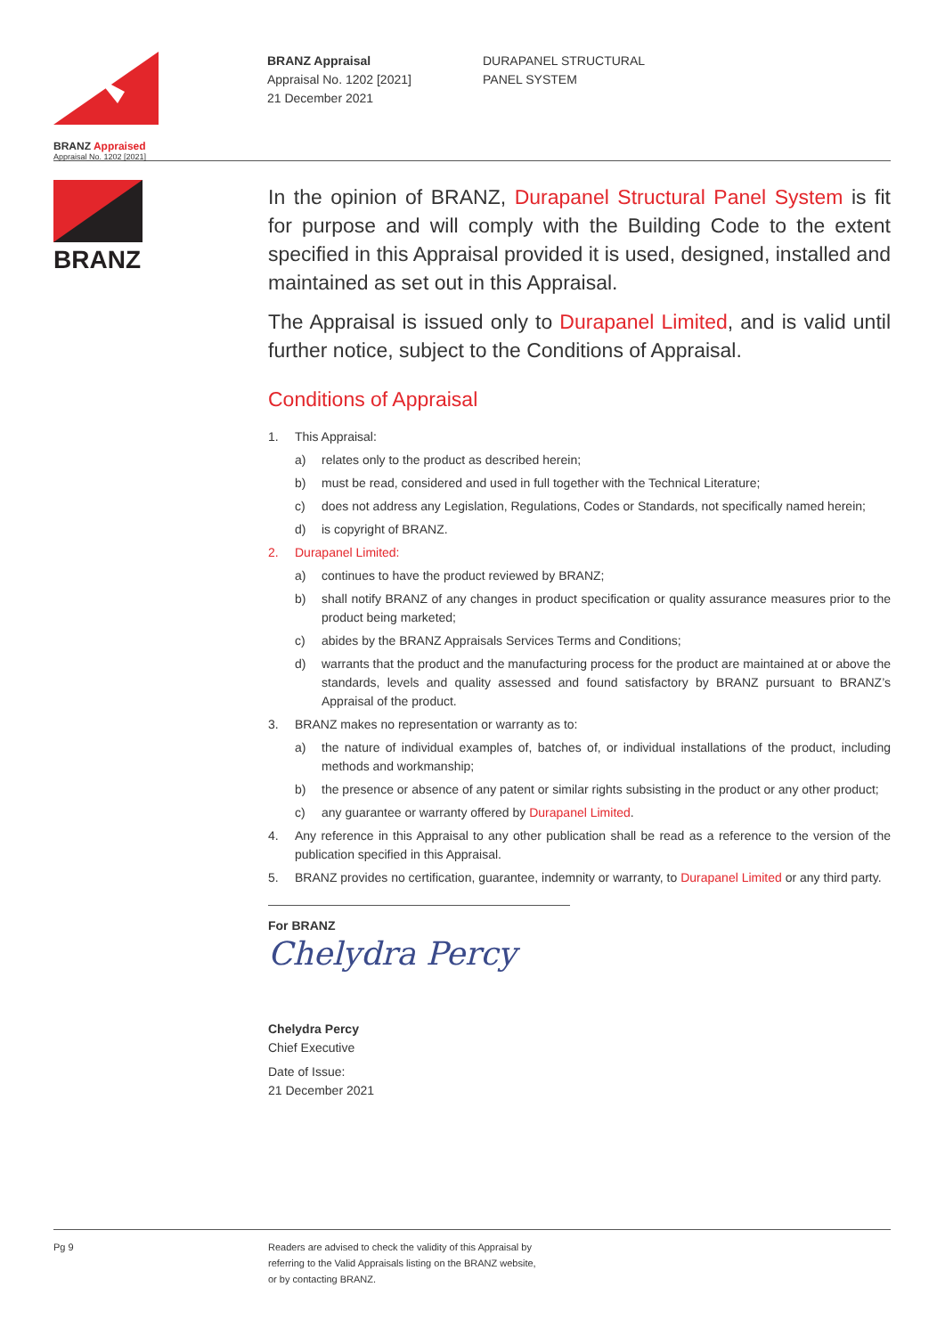BRANZ Appraised
Appraisal No. 1202 [2021]
BRANZ Appraisal
Appraisal No. 1202 [2021]
21 December 2021
DURAPANEL STRUCTURAL
PANEL SYSTEM
BRANZ
In the opinion of BRANZ, Durapanel Structural Panel System is fit for purpose and will comply with the Building Code to the extent specified in this Appraisal provided it is used, designed, installed and maintained as set out in this Appraisal.
The Appraisal is issued only to Durapanel Limited, and is valid until further notice, subject to the Conditions of Appraisal.
Conditions of Appraisal
1. This Appraisal:
a) relates only to the product as described herein;
b) must be read, considered and used in full together with the Technical Literature;
c) does not address any Legislation, Regulations, Codes or Standards, not specifically named herein;
d) is copyright of BRANZ.
2. Durapanel Limited:
a) continues to have the product reviewed by BRANZ;
b) shall notify BRANZ of any changes in product specification or quality assurance measures prior to the product being marketed;
c) abides by the BRANZ Appraisals Services Terms and Conditions;
d) warrants that the product and the manufacturing process for the product are maintained at or above the standards, levels and quality assessed and found satisfactory by BRANZ pursuant to BRANZ’s Appraisal of the product.
3. BRANZ makes no representation or warranty as to:
a) the nature of individual examples of, batches of, or individual installations of the product, including methods and workmanship;
b) the presence or absence of any patent or similar rights subsisting in the product or any other product;
c) any guarantee or warranty offered by Durapanel Limited.
4. Any reference in this Appraisal to any other publication shall be read as a reference to the version of the publication specified in this Appraisal.
5. BRANZ provides no certification, guarantee, indemnity or warranty, to Durapanel Limited or any third party.
For BRANZ
Chelydra Percy
Chelydra Percy
Chief Executive
Date of Issue:
21 December 2021
Pg 9 Readers are advised to check the validity of this Appraisal by
referring to the Valid Appraisals listing on the BRANZ website,
or by contacting BRANZ.